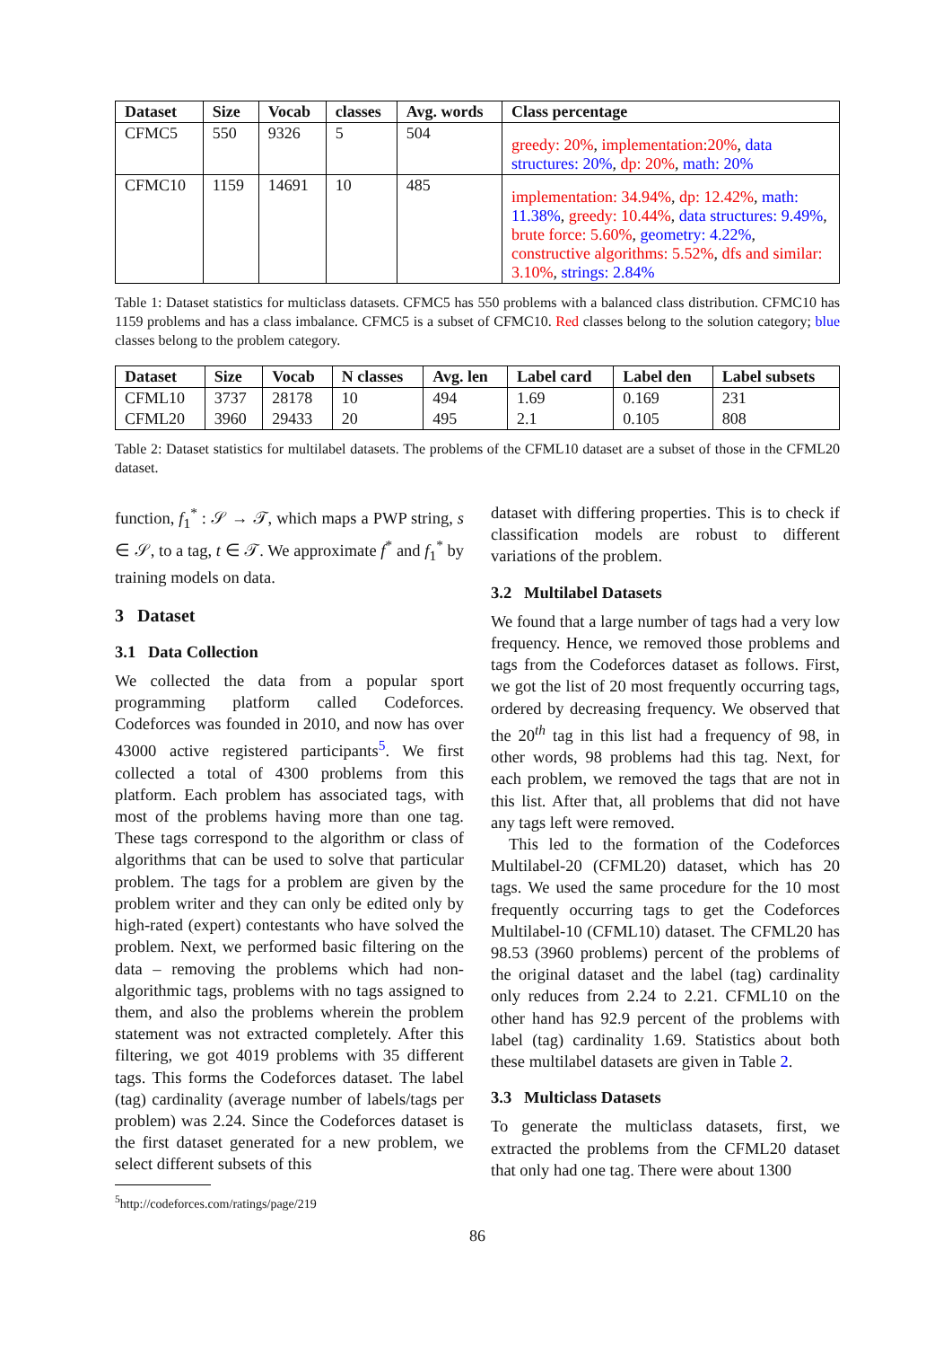| Dataset | Size | Vocab | classes | Avg. words | Class percentage |
| --- | --- | --- | --- | --- | --- |
| CFMC5 | 550 | 9326 | 5 | 504 | greedy: 20% , implementation:20% , data structures: 20% , dp: 20% , math: 20% |
| CFMC10 | 1159 | 14691 | 10 | 485 | implementation: 34.94% , dp: 12.42% , math: 11.38% , greedy: 10.44% , data structures: 9.49% , brute force: 5.60% , geometry: 4.22% , constructive algorithms: 5.52% , dfs and similar: 3.10% , strings: 2.84% |
Table 1: Dataset statistics for multiclass datasets. CFMC5 has 550 problems with a balanced class distribution. CFMC10 has 1159 problems and has a class imbalance. CFMC5 is a subset of CFMC10. Red classes belong to the solution category; blue classes belong to the problem category.
| Dataset | Size | Vocab | N classes | Avg. len | Label card | Label den | Label subsets |
| --- | --- | --- | --- | --- | --- | --- | --- |
| CFML10 | 3737 | 28178 | 10 | 494 | 1.69 | 0.169 | 231 |
| CFML20 | 3960 | 29433 | 20 | 495 | 2.1 | 0.105 | 808 |
Table 2: Dataset statistics for multilabel datasets. The problems of the CFML10 dataset are a subset of those in the CFML20 dataset.
function, f<sub>1</sub><sup>*</sup> : 𝒮 → 𝒯, which maps a PWP string, s ∈ 𝒮, to a tag, t ∈ 𝒯. We approximate f<sup>*</sup> and f<sub>1</sub><sup>*</sup> by training models on data.
3 Dataset
3.1 Data Collection
We collected the data from a popular sport programming platform called Codeforces. Codeforces was founded in 2010, and now has over 43000 active registered participants<sup>5</sup>. We first collected a total of 4300 problems from this platform. Each problem has associated tags, with most of the problems having more than one tag. These tags correspond to the algorithm or class of algorithms that can be used to solve that particular problem. The tags for a problem are given by the problem writer and they can only be edited only by high-rated (expert) contestants who have solved the problem. Next, we performed basic filtering on the data – removing the problems which had non-algorithmic tags, problems with no tags assigned to them, and also the problems wherein the problem statement was not extracted completely. After this filtering, we got 4019 problems with 35 different tags. This forms the Codeforces dataset. The label (tag) cardinality (average number of labels/tags per problem) was 2.24. Since the Codeforces dataset is the first dataset generated for a new problem, we select different subsets of this
<sup>5</sup> http://codeforces.com/ratings/page/219
dataset with differing properties. This is to check if classification models are robust to different variations of the problem.
3.2 Multilabel Datasets
We found that a large number of tags had a very low frequency. Hence, we removed those problems and tags from the Codeforces dataset as follows. First, we got the list of 20 most frequently occurring tags, ordered by decreasing frequency. We observed that the 20<sup>th</sup> tag in this list had a frequency of 98, in other words, 98 problems had this tag. Next, for each problem, we removed the tags that are not in this list. After that, all problems that did not have any tags left were removed.
This led to the formation of the Codeforces Multilabel-20 (CFML20) dataset, which has 20 tags. We used the same procedure for the 10 most frequently occurring tags to get the Codeforces Multilabel-10 (CFML10) dataset. The CFML20 has 98.53 (3960 problems) percent of the problems of the original dataset and the label (tag) cardinality only reduces from 2.24 to 2.21. CFML10 on the other hand has 92.9 percent of the problems with label (tag) cardinality 1.69. Statistics about both these multilabel datasets are given in Table 2.
3.3 Multiclass Datasets
To generate the multiclass datasets, first, we extracted the problems from the CFML20 dataset that only had one tag. There were about 1300
86